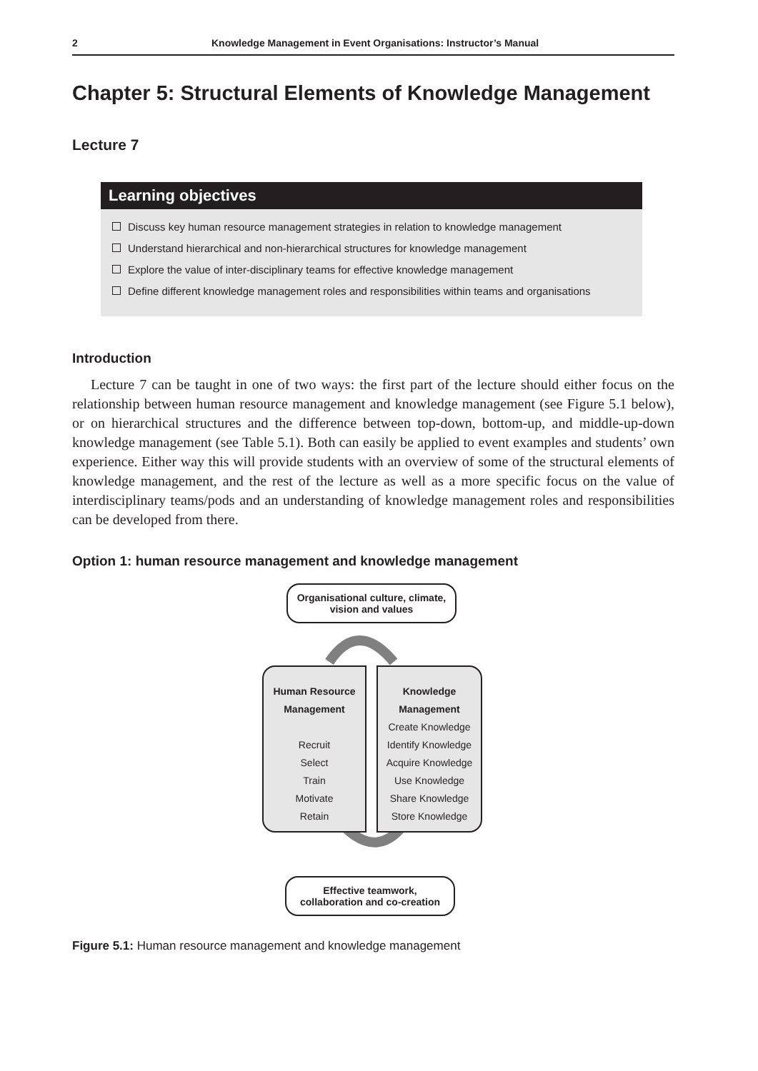2 Knowledge Management in Event Organisations: Instructor’s Manual
Chapter 5: Structural Elements of Knowledge Management
Lecture 7
Learning objectives
Discuss key human resource management strategies in relation to knowledge management
Understand hierarchical and non-hierarchical structures for knowledge management
Explore the value of inter-disciplinary teams for effective knowledge management
Define different knowledge management roles and responsibilities within teams and organisations
Introduction
Lecture 7 can be taught in one of two ways: the first part of the lecture should either focus on the relationship between human resource management and knowledge management (see Figure 5.1 below), or on hierarchical structures and the difference between top-down, bottom-up, and middle-up-down knowledge management (see Table 5.1). Both can easily be applied to event examples and students’ own experience. Either way this will provide students with an overview of some of the structural elements of knowledge management, and the rest of the lecture as well as a more specific focus on the value of interdisciplinary teams/pods and an understanding of knowledge management roles and responsibilities can be developed from there.
Option 1: human resource management and knowledge management
Organisational culture, climate,
vision and values
Human Resource
Management
Recruit
Select
Train
Motivate
Retain
Knowledge
Management
Create Knowledge
Identify Knowledge
Acquire Knowledge
Use Knowledge
Share Knowledge
Store Knowledge
Effective teamwork,
collaboration and co-creation
Figure 5.1: Human resource management and knowledge management